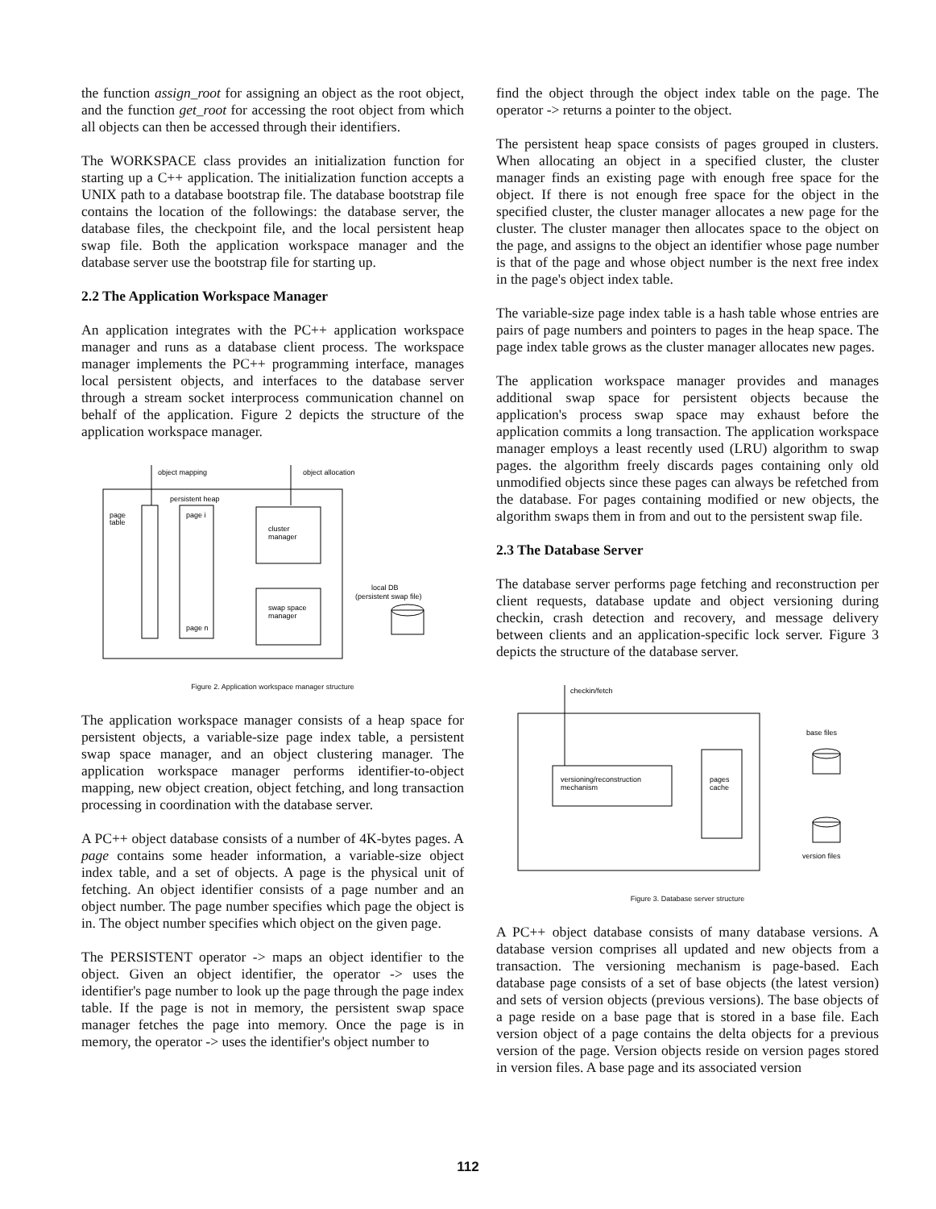the function assign_root for assigning an object as the root object, and the function get_root for accessing the root object from which all objects can then be accessed through their identifiers.
The WORKSPACE class provides an initialization function for starting up a C++ application. The initialization function accepts a UNIX path to a database bootstrap file. The database bootstrap file contains the location of the followings: the database server, the database files, the checkpoint file, and the local persistent heap swap file. Both the application workspace manager and the database server use the bootstrap file for starting up.
2.2 The Application Workspace Manager
An application integrates with the PC++ application workspace manager and runs as a database client process. The workspace manager implements the PC++ programming interface, manages local persistent objects, and interfaces to the database server through a stream socket interprocess communication channel on behalf of the application. Figure 2 depicts the structure of the application workspace manager.
object mapping
object allocation
persistent heap
page
table
page i
page n
cluster
manager
swap space
manager
local DB
(persistent swap file)
Figure 2. Application workspace manager structure
The application workspace manager consists of a heap space for persistent objects, a variable-size page index table, a persistent swap space manager, and an object clustering manager. The application workspace manager performs identifier-to-object mapping, new object creation, object fetching, and long transaction processing in coordination with the database server.
A PC++ object database consists of a number of 4K-bytes pages. A page contains some header information, a variable-size object index table, and a set of objects. A page is the physical unit of fetching. An object identifier consists of a page number and an object number. The page number specifies which page the object is in. The object number specifies which object on the given page.
The PERSISTENT operator -> maps an object identifier to the object. Given an object identifier, the operator -> uses the identifier's page number to look up the page through the page index table. If the page is not in memory, the persistent swap space manager fetches the page into memory. Once the page is in memory, the operator -> uses the identifier's object number to
find the object through the object index table on the page. The operator -> returns a pointer to the object.
The persistent heap space consists of pages grouped in clusters. When allocating an object in a specified cluster, the cluster manager finds an existing page with enough free space for the object. If there is not enough free space for the object in the specified cluster, the cluster manager allocates a new page for the cluster. The cluster manager then allocates space to the object on the page, and assigns to the object an identifier whose page number is that of the page and whose object number is the next free index in the page's object index table.
The variable-size page index table is a hash table whose entries are pairs of page numbers and pointers to pages in the heap space. The page index table grows as the cluster manager allocates new pages.
The application workspace manager provides and manages additional swap space for persistent objects because the application's process swap space may exhaust before the application commits a long transaction. The application workspace manager employs a least recently used (LRU) algorithm to swap pages. the algorithm freely discards pages containing only old unmodified objects since these pages can always be refetched from the database. For pages containing modified or new objects, the algorithm swaps them in from and out to the persistent swap file.
2.3 The Database Server
The database server performs page fetching and reconstruction per client requests, database update and object versioning during checkin, crash detection and recovery, and message delivery between clients and an application-specific lock server. Figure 3 depicts the structure of the database server.
checkin/fetch
base files
versioning/reconstruction
mechanism
pages
cache
version files
Figure 3. Database server structure
A PC++ object database consists of many database versions. A database version comprises all updated and new objects from a transaction. The versioning mechanism is page-based. Each database page consists of a set of base objects (the latest version) and sets of version objects (previous versions). The base objects of a page reside on a base page that is stored in a base file. Each version object of a page contains the delta objects for a previous version of the page. Version objects reside on version pages stored in version files. A base page and its associated version
112